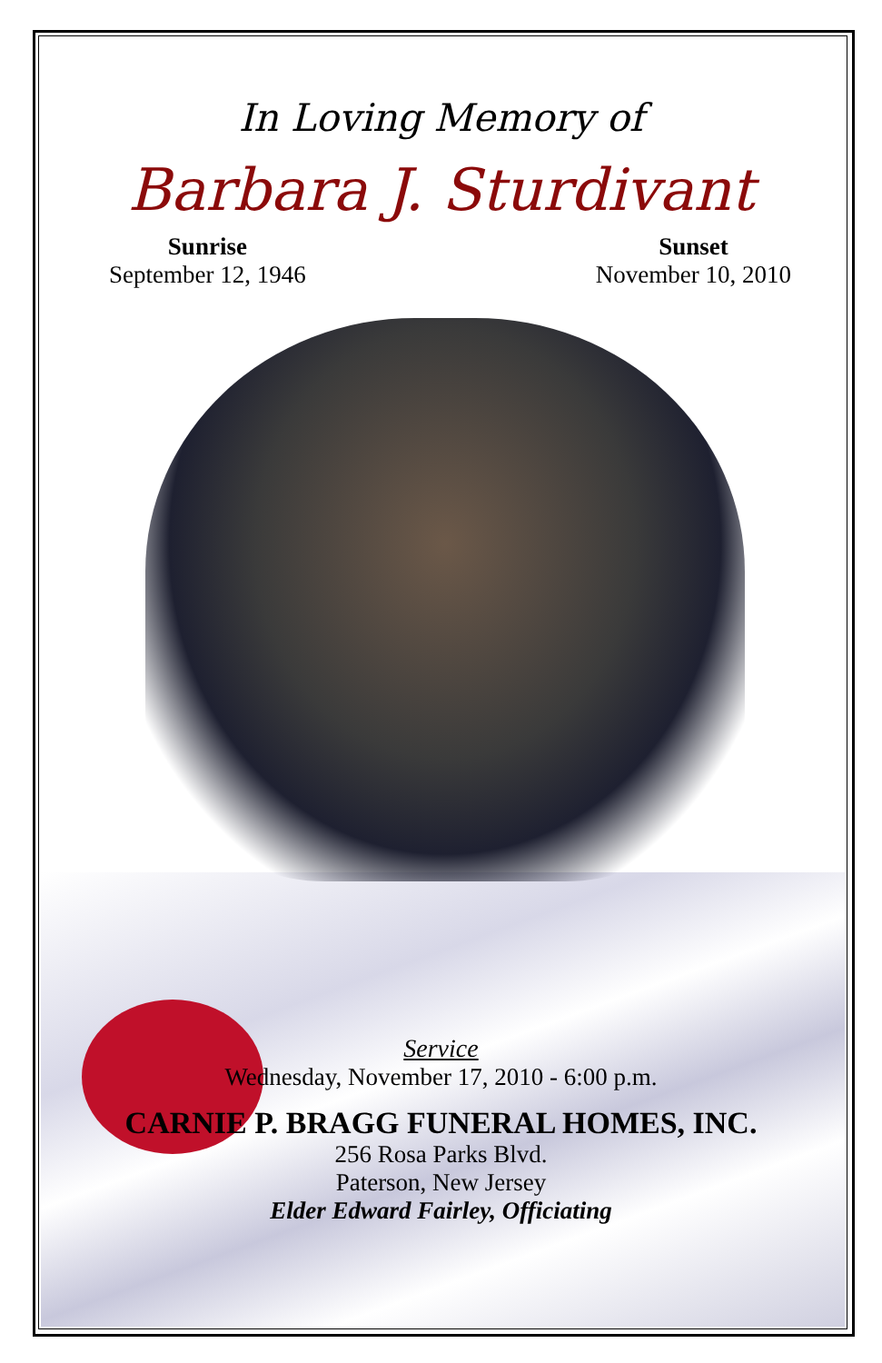In Loving Memory of
Barbara J. Sturdivant
Sunrise
September 12, 1946
Sunset
November 10, 2010
Service
Wednesday, November 17, 2010 - 6:00 p.m.
CARNIE P. BRAGG FUNERAL HOMES, INC.
256 Rosa Parks Blvd.
Paterson, New Jersey
Elder Edward Fairley, Officiating